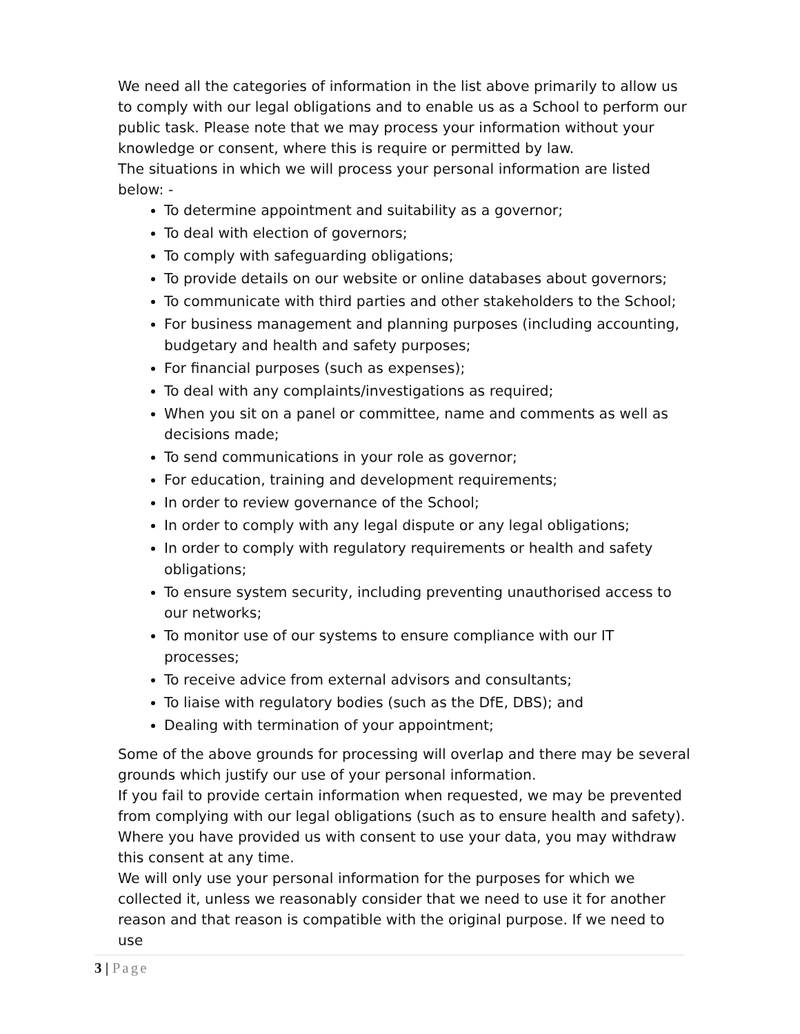We need all the categories of information in the list above primarily to allow us to comply with our legal obligations and to enable us as a School to perform our public task. Please note that we may process your information without your knowledge or consent, where this is require or permitted by law.
The situations in which we will process your personal information are listed below: -
To determine appointment and suitability as a governor;
To deal with election of governors;
To comply with safeguarding obligations;
To provide details on our website or online databases about governors;
To communicate with third parties and other stakeholders to the School;
For business management and planning purposes (including accounting, budgetary and health and safety purposes;
For financial purposes (such as expenses);
To deal with any complaints/investigations as required;
When you sit on a panel or committee, name and comments as well as decisions made;
To send communications in your role as governor;
For education, training and development requirements;
In order to review governance of the School;
In order to comply with any legal dispute or any legal obligations;
In order to comply with regulatory requirements or health and safety obligations;
To ensure system security, including preventing unauthorised access to our networks;
To monitor use of our systems to ensure compliance with our IT processes;
To receive advice from external advisors and consultants;
To liaise with regulatory bodies (such as the DfE, DBS); and
Dealing with termination of your appointment;
Some of the above grounds for processing will overlap and there may be several grounds which justify our use of your personal information.
If you fail to provide certain information when requested, we may be prevented from complying with our legal obligations (such as to ensure health and safety). Where you have provided us with consent to use your data, you may withdraw this consent at any time.
We will only use your personal information for the purposes for which we collected it, unless we reasonably consider that we need to use it for another reason and that reason is compatible with the original purpose. If we need to use
3 | Page